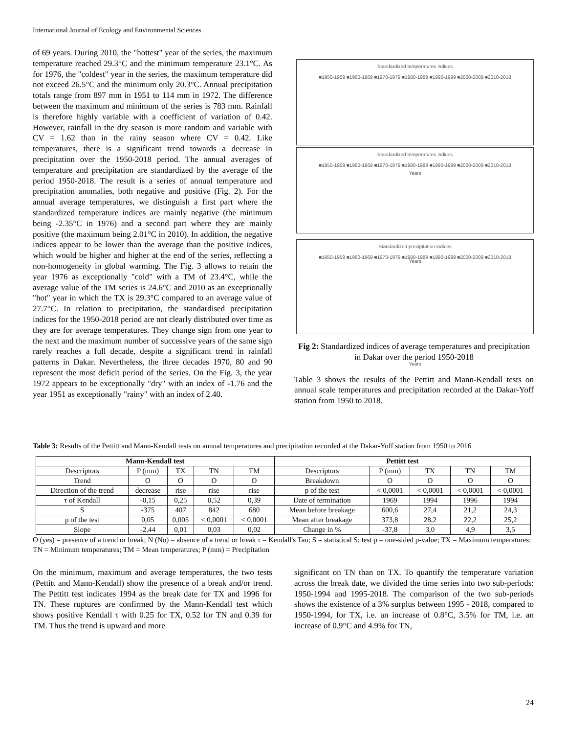International Journal of Ecology and Environmental Sciences
of 69 years. During 2010, the "hottest" year of the series, the maximum temperature reached 29.3°C and the minimum temperature 23.1°C. As for 1976, the "coldest" year in the series, the maximum temperature did not exceed 26.5°C and the minimum only 20.3°C. Annual precipitation totals range from 897 mm in 1951 to 114 mm in 1972. The difference between the maximum and minimum of the series is 783 mm. Rainfall is therefore highly variable with a coefficient of variation of 0.42. However, rainfall in the dry season is more random and variable with CV = 1.62 than in the rainy season where CV = 0.42. Like temperatures, there is a significant trend towards a decrease in precipitation over the 1950-2018 period. The annual averages of temperature and precipitation are standardized by the average of the period 1950-2018. The result is a series of annual temperature and precipitation anomalies, both negative and positive (Fig. 2). For the annual average temperatures, we distinguish a first part where the standardized temperature indices are mainly negative (the minimum being -2.35°C in 1976) and a second part where they are mainly positive (the maximum being 2.01°C in 2010). In addition, the negative indices appear to be lower than the average than the positive indices, which would be higher and higher at the end of the series, reflecting a non-homogeneity in global warming. The Fig. 3 allows to retain the year 1976 as exceptionally "cold" with a TM of 23.4°C, while the average value of the TM series is 24.6°C and 2010 as an exceptionally "hot" year in which the TX is 29.3°C compared to an average value of 27.7°C. In relation to precipitation, the standardised precipitation indices for the 1950-2018 period are not clearly distributed over time as they are for average temperatures. They change sign from one year to the next and the maximum number of successive years of the same sign rarely reaches a full decade, despite a significant trend in rainfall patterns in Dakar. Nevertheless, the three decades 1970, 80 and 90 represent the most deficit period of the series. On the Fig. 3, the year 1972 appears to be exceptionally "dry" with an index of -1.76 and the year 1951 as exceptionally "rainy" with an index of 2.40.
Standardized temperatures indices
■1950-1959 ■1960-1969 ■1970-1979 ■1980-1989 ■1990-1999 ■2000-2009 ■2010-2018
Years
Standardized temperatures indices
■1950-1959 ■1960-1969 ■1970-1979 ■1980-1989 ■1990-1999 ■2000-2009 ■2010-2018
Years
Standardized precipitation indices
■1950-1959 ■1960-1969 ■1970-1979 ■1980-1989 ■1990-1999 ■2000-2009 ■2010-2018
Years
Fig 2: Standardized indices of average temperatures and precipitation in Dakar over the period 1950-2018
Table 3 shows the results of the Pettitt and Mann-Kendall tests on annual scale temperatures and precipitation recorded at the Dakar-Yoff station from 1950 to 2018.
Table 3: Results of the Pettitt and Mann-Kendall tests on annual temperatures and precipitation recorded at the Dakar-Yoff station from 1950 to 2016
| Mann-Kendall test | | | | | Pettitt test | | | | |
| --- | --- | --- | --- | --- | --- | --- | --- | --- | --- |
| Descriptors | P (mm) | TX | TN | TM | Descriptors | P (mm) | TX | TN | TM |
| Trend | O | O | O | O | Breakdown | O | O | O | O |
| Direction of the trend | decrease | rise | rise | rise | p of the test | < 0,0001 | < 0,0001 | < 0,0001 | < 0,0001 |
| τ of Kendall | -0,15 | 0,25 | 0,52 | 0,39 | Date of termination | 1969 | 1994 | 1996 | 1994 |
| S | -375 | 407 | 842 | 680 | Mean before breakage | 600,6 | 27,4 | 21,2 | 24,3 |
| p of the test | 0,05 | 0,005 | < 0,0001 | < 0,0001 | Mean after breakage | 373,8 | 28,2 | 22,2 | 25,2 |
| Slope | -2,44 | 0,01 | 0,03 | 0,02 | Change in % | -37,8 | 3,0 | 4,9 | 3,5 |
O (yes) = presence of a trend or break; N (No) = absence of a trend or break τ = Kendall's Tau; S = statistical S; test p = one-sided p-value; TX = Maximum temperatures; TN = Minimum temperatures; TM = Mean temperatures; P (mm) = Precipitation
On the minimum, maximum and average temperatures, the two tests (Pettitt and Mann-Kendall) show the presence of a break and/or trend. The Pettitt test indicates 1994 as the break date for TX and 1996 for TN. These ruptures are confirmed by the Mann-Kendall test which shows positive Kendall τ with 0.25 for TX, 0.52 for TN and 0.39 for TM. Thus the trend is upward and more
significant on TN than on TX. To quantify the temperature variation across the break date, we divided the time series into two sub-periods: 1950-1994 and 1995-2018. The comparison of the two sub-periods shows the existence of a 3% surplus between 1995 - 2018, compared to 1950-1994, for TX, i.e. an increase of 0.8°C, 3.5% for TM, i.e. an increase of 0.9°C and 4.9% for TN,
24